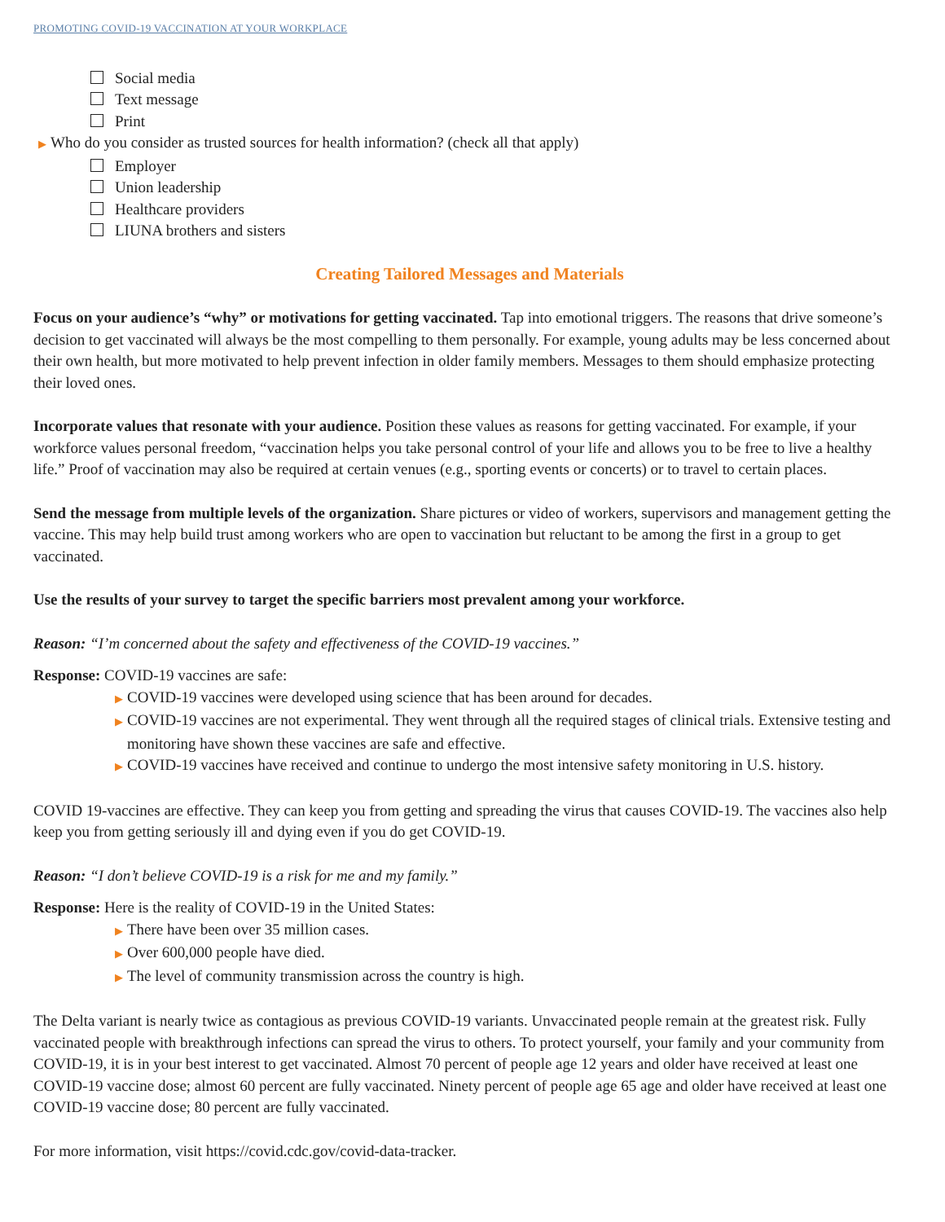PROMOTING COVID-19 VACCINATION AT YOUR WORKPLACE
Social media
Text message
Print
▶ Who do you consider as trusted sources for health information? (check all that apply)
Employer
Union leadership
Healthcare providers
LIUNA brothers and sisters
Creating Tailored Messages and Materials
Focus on your audience’s “why” or motivations for getting vaccinated. Tap into emotional triggers. The reasons that drive someone’s decision to get vaccinated will always be the most compelling to them personally. For example, young adults may be less concerned about their own health, but more motivated to help prevent infection in older family members. Messages to them should emphasize protecting their loved ones.
Incorporate values that resonate with your audience. Position these values as reasons for getting vaccinated. For example, if your workforce values personal freedom, “vaccination helps you take personal control of your life and allows you to be free to live a healthy life.” Proof of vaccination may also be required at certain venues (e.g., sporting events or concerts) or to travel to certain places.
Send the message from multiple levels of the organization. Share pictures or video of workers, supervisors and management getting the vaccine. This may help build trust among workers who are open to vaccination but reluctant to be among the first in a group to get vaccinated.
Use the results of your survey to target the specific barriers most prevalent among your workforce.
Reason: “I’m concerned about the safety and effectiveness of the COVID-19 vaccines.”
Response: COVID-19 vaccines are safe:
▶ COVID-19 vaccines were developed using science that has been around for decades.
▶ COVID-19 vaccines are not experimental. They went through all the required stages of clinical trials. Extensive testing and monitoring have shown these vaccines are safe and effective.
▶ COVID-19 vaccines have received and continue to undergo the most intensive safety monitoring in U.S. history.
COVID 19-vaccines are effective. They can keep you from getting and spreading the virus that causes COVID-19. The vaccines also help keep you from getting seriously ill and dying even if you do get COVID-19.
Reason: “I don’t believe COVID-19 is a risk for me and my family.”
Response: Here is the reality of COVID-19 in the United States:
▶ There have been over 35 million cases.
▶ Over 600,000 people have died.
▶ The level of community transmission across the country is high.
The Delta variant is nearly twice as contagious as previous COVID-19 variants. Unvaccinated people remain at the greatest risk. Fully vaccinated people with breakthrough infections can spread the virus to others. To protect yourself, your family and your community from COVID-19, it is in your best interest to get vaccinated. Almost 70 percent of people age 12 years and older have received at least one COVID-19 vaccine dose; almost 60 percent are fully vaccinated. Ninety percent of people age 65 age and older have received at least one COVID-19 vaccine dose; 80 percent are fully vaccinated.
For more information, visit https://covid.cdc.gov/covid-data-tracker.